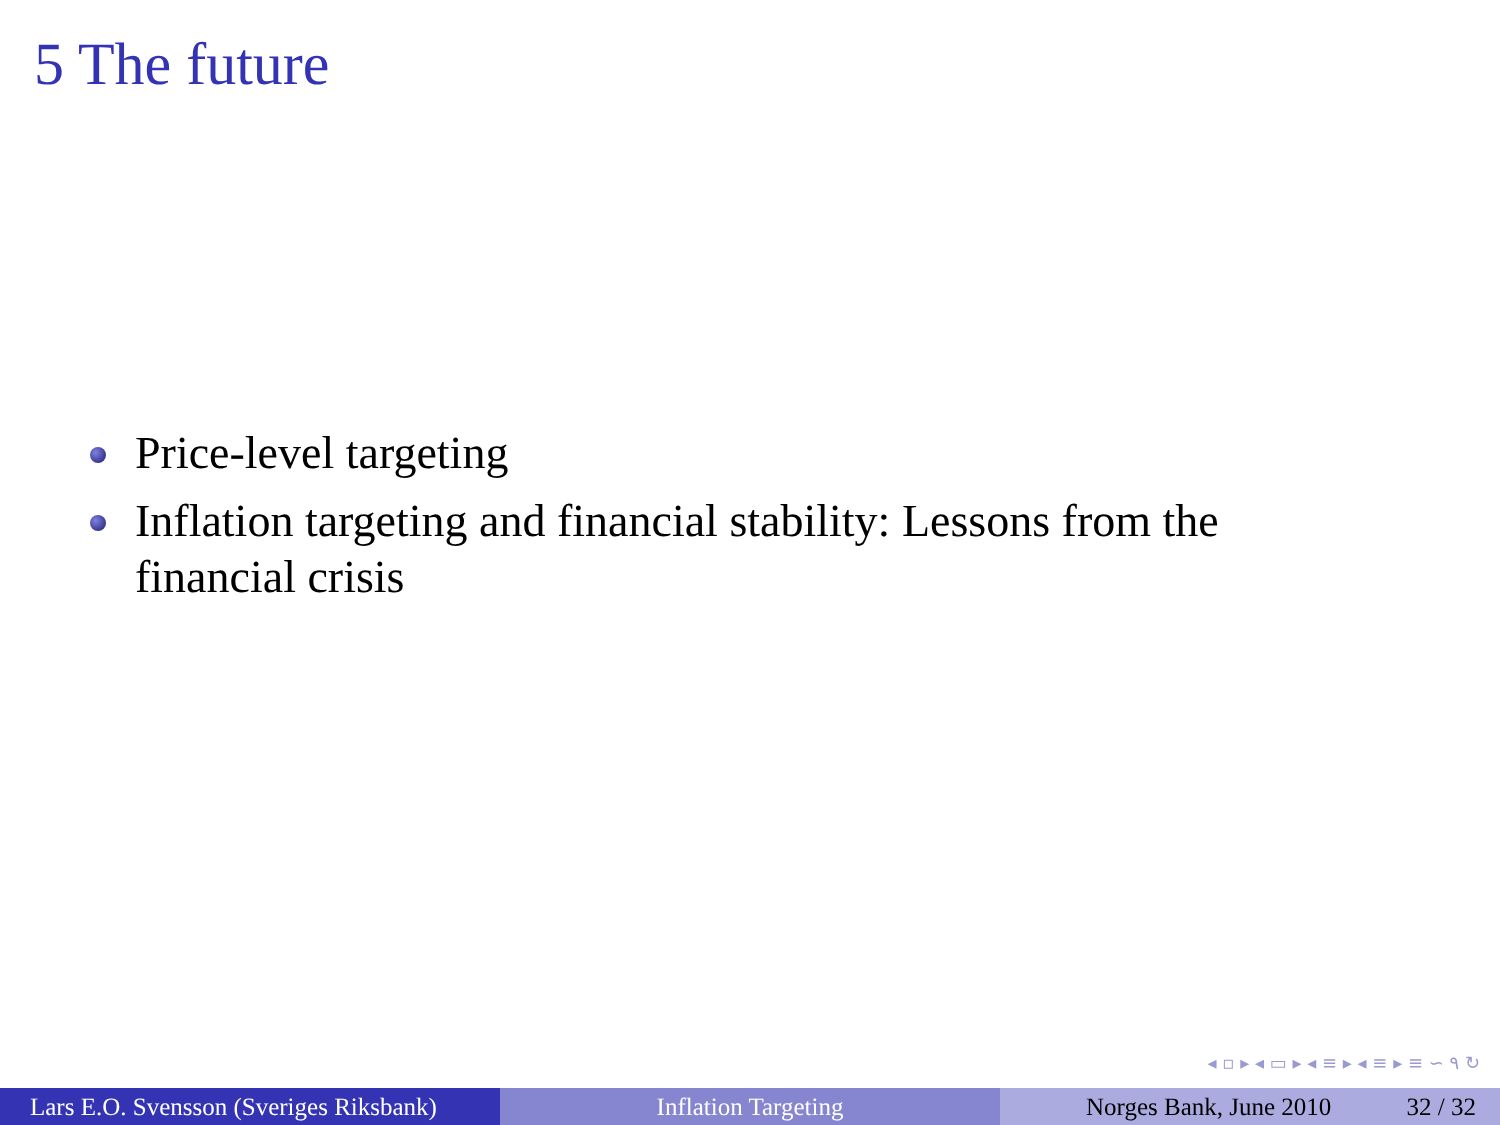5 The future
Price-level targeting
Inflation targeting and financial stability: Lessons from the financial crisis
◂ ▫ ▸ ◂ ▭ ▸ ◂ ≡ ▸ ◂ ≡ ▸ ≡ ∽ ۹ ↻
Lars E.O. Svensson (Sveriges Riksbank)
Inflation Targeting Norges Bank, June 2010 32 / 32